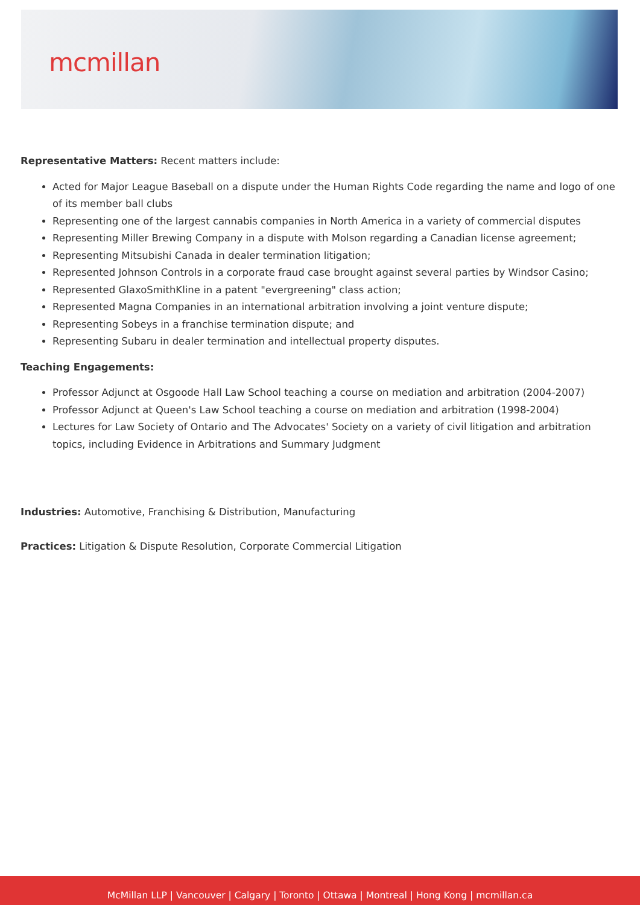mcmillan
Representative Matters: Recent matters include:
Acted for Major League Baseball on a dispute under the Human Rights Code regarding the name and logo of one of its member ball clubs
Representing one of the largest cannabis companies in North America in a variety of commercial disputes
Representing Miller Brewing Company in a dispute with Molson regarding a Canadian license agreement;
Representing Mitsubishi Canada in dealer termination litigation;
Represented Johnson Controls in a corporate fraud case brought against several parties by Windsor Casino;
Represented GlaxoSmithKline in a patent "evergreening" class action;
Represented Magna Companies in an international arbitration involving a joint venture dispute;
Representing Sobeys in a franchise termination dispute; and
Representing Subaru in dealer termination and intellectual property disputes.
Teaching Engagements:
Professor Adjunct at Osgoode Hall Law School teaching a course on mediation and arbitration (2004-2007)
Professor Adjunct at Queen's Law School teaching a course on mediation and arbitration (1998-2004)
Lectures for Law Society of Ontario and The Advocates' Society on a variety of civil litigation and arbitration topics, including Evidence in Arbitrations and Summary Judgment
Industries: Automotive, Franchising & Distribution, Manufacturing
Practices: Litigation & Dispute Resolution, Corporate Commercial Litigation
McMillan LLP | Vancouver | Calgary | Toronto | Ottawa | Montreal | Hong Kong | mcmillan.ca